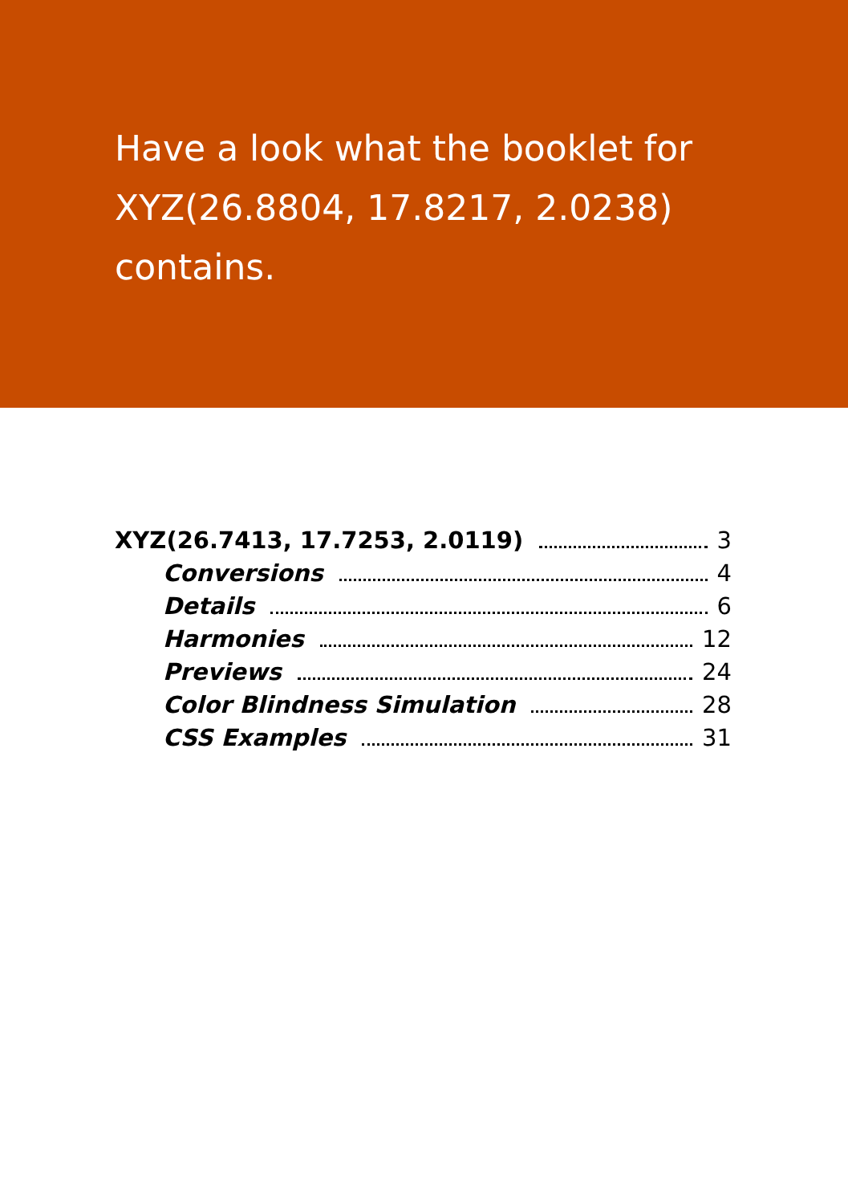Have a look what the booklet for XYZ(26.8804, 17.8217, 2.0238) contains.
XYZ(26.7413, 17.7253, 2.0119) 3
Conversions 4
Details 6
Harmonies 12
Previews 24
Color Blindness Simulation 28
CSS Examples 31